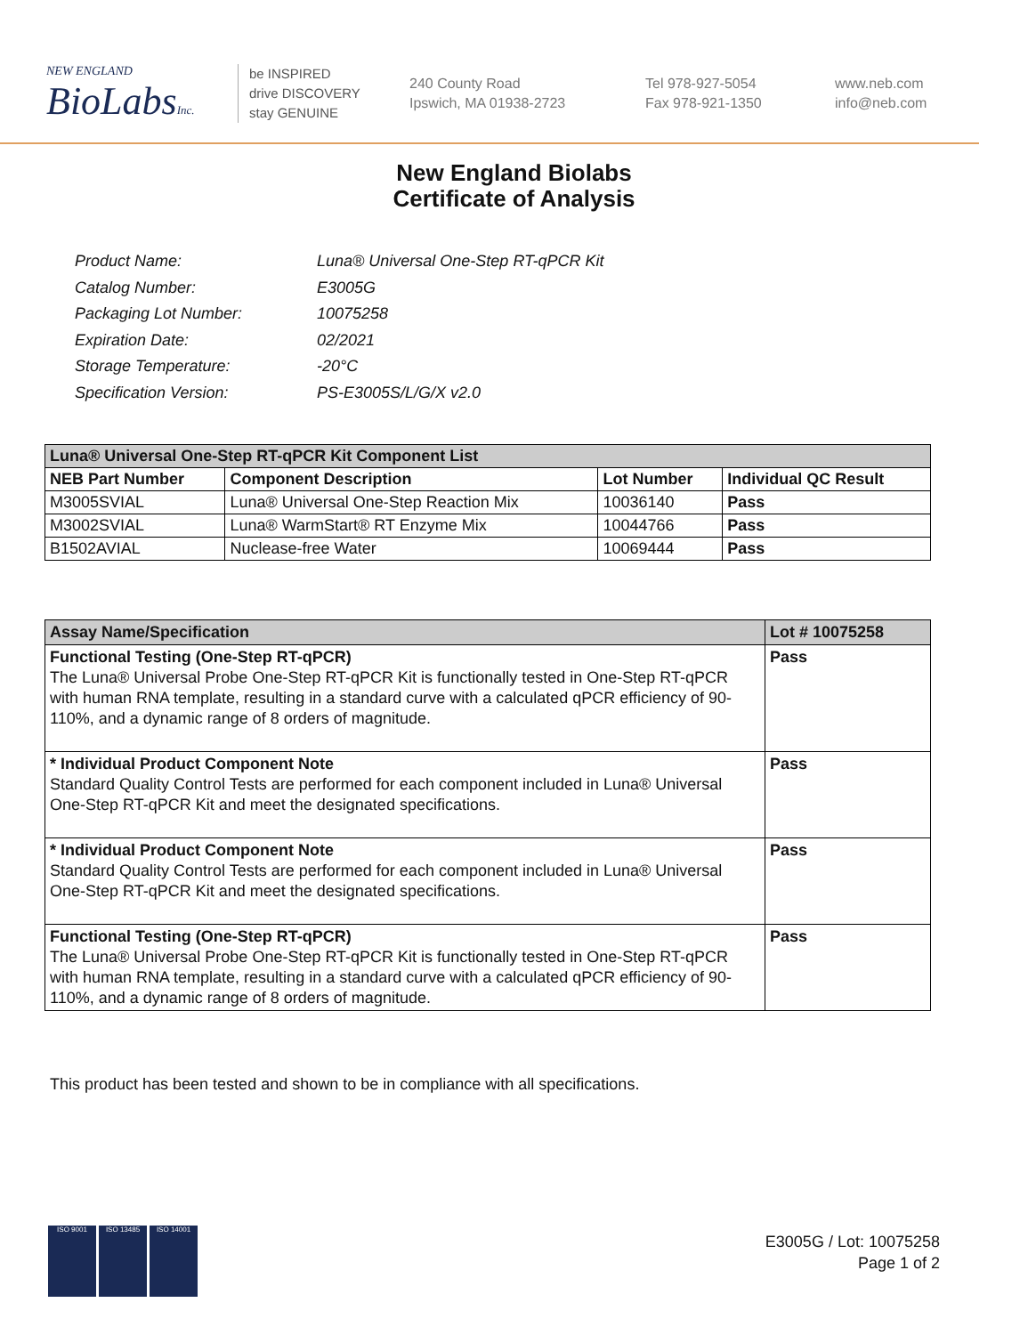NEW ENGLAND
BioLabsInc.
be INSPIRED
drive DISCOVERY
stay GENUINE
240 County Road
Ipswich, MA 01938-2723
Tel 978-927-5054
Fax 978-921-1350
www.neb.com
info@neb.com
New England Biolabs
Certificate of Analysis
| Product Name: | Luna® Universal One-Step RT-qPCR Kit |
| Catalog Number: | E3005G |
| Packaging Lot Number: | 10075258 |
| Expiration Date: | 02/2021 |
| Storage Temperature: | -20°C |
| Specification Version: | PS-E3005S/L/G/X v2.0 |
| Luna® Universal One-Step RT-qPCR Kit Component List | | | |
| --- | --- | --- | --- |
| NEB Part Number | Component Description | Lot Number | Individual QC Result |
| M3005SVIAL | Luna® Universal One-Step Reaction Mix | 10036140 | Pass |
| M3002SVIAL | Luna® WarmStart® RT Enzyme Mix | 10044766 | Pass |
| B1502AVIAL | Nuclease-free Water | 10069444 | Pass |
| Assay Name/Specification | Lot # 10075258 |
| --- | --- |
| Functional Testing (One-Step RT-qPCR) The Luna® Universal Probe One-Step RT-qPCR Kit is functionally tested in One-Step RT-qPCR with human RNA template, resulting in a standard curve with a calculated qPCR efficiency of 90-110%, and a dynamic range of 8 orders of magnitude. | Pass |
| * Individual Product Component Note Standard Quality Control Tests are performed for each component included in Luna® Universal One-Step RT-qPCR Kit and meet the designated specifications. | Pass |
| * Individual Product Component Note Standard Quality Control Tests are performed for each component included in Luna® Universal One-Step RT-qPCR Kit and meet the designated specifications. | Pass |
| Functional Testing (One-Step RT-qPCR) The Luna® Universal Probe One-Step RT-qPCR Kit is functionally tested in One-Step RT-qPCR with human RNA template, resulting in a standard curve with a calculated qPCR efficiency of 90-110%, and a dynamic range of 8 orders of magnitude. | Pass |
This product has been tested and shown to be in compliance with all specifications.
ISO 9001 ISO 13485 ISO 14001
E3005G / Lot: 10075258
Page 1 of 2